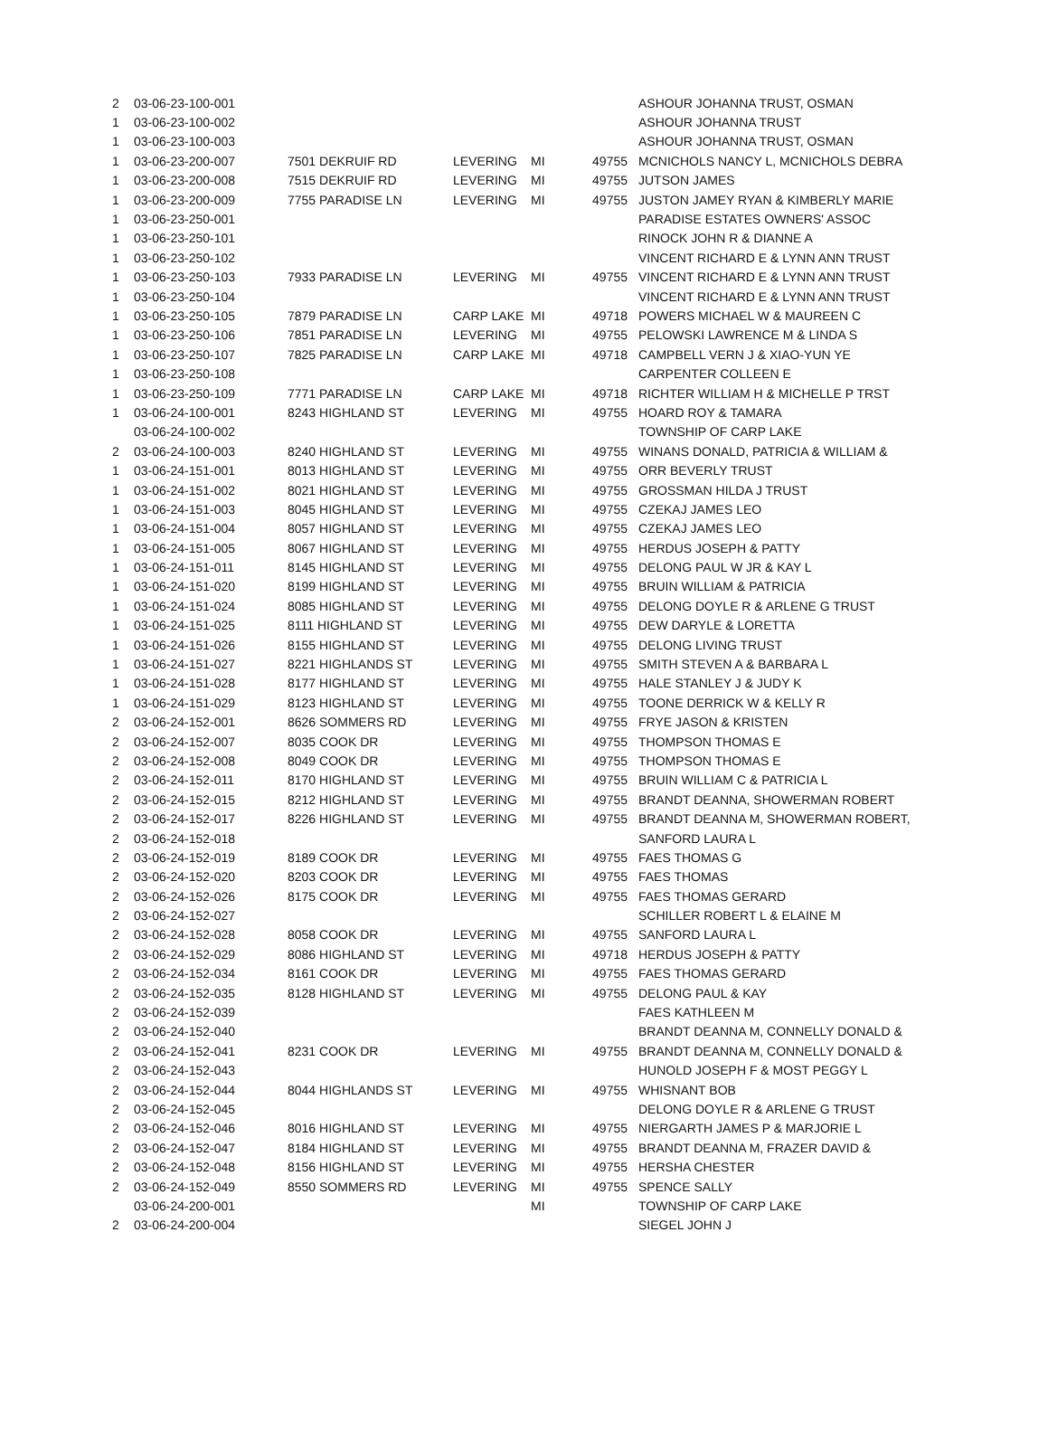| 2 | 03-06-23-100-001 | | | | | ASHOUR JOHANNA TRUST, OSMAN |
| 1 | 03-06-23-100-002 | | | | | ASHOUR JOHANNA TRUST |
| 1 | 03-06-23-100-003 | | | | | ASHOUR JOHANNA TRUST, OSMAN |
| 1 | 03-06-23-200-007 | 7501 DEKRUIF RD | LEVERING | MI | 49755 | MCNICHOLS NANCY L, MCNICHOLS DEBRA |
| 1 | 03-06-23-200-008 | 7515 DEKRUIF RD | LEVERING | MI | 49755 | JUTSON JAMES |
| 1 | 03-06-23-200-009 | 7755 PARADISE LN | LEVERING | MI | 49755 | JUSTON JAMEY RYAN & KIMBERLY MARIE |
| 1 | 03-06-23-250-001 | | | | | PARADISE ESTATES OWNERS' ASSOC |
| 1 | 03-06-23-250-101 | | | | | RINOCK JOHN R & DIANNE A |
| 1 | 03-06-23-250-102 | | | | | VINCENT RICHARD E & LYNN ANN TRUST |
| 1 | 03-06-23-250-103 | 7933 PARADISE LN | LEVERING | MI | 49755 | VINCENT RICHARD E & LYNN ANN TRUST |
| 1 | 03-06-23-250-104 | | | | | VINCENT RICHARD E & LYNN ANN TRUST |
| 1 | 03-06-23-250-105 | 7879 PARADISE LN | CARP LAKE | MI | 49718 | POWERS MICHAEL W & MAUREEN C |
| 1 | 03-06-23-250-106 | 7851 PARADISE LN | LEVERING | MI | 49755 | PELOWSKI LAWRENCE M & LINDA S |
| 1 | 03-06-23-250-107 | 7825 PARADISE LN | CARP LAKE | MI | 49718 | CAMPBELL VERN J & XIAO-YUN YE |
| 1 | 03-06-23-250-108 | | | | | CARPENTER COLLEEN E |
| 1 | 03-06-23-250-109 | 7771 PARADISE LN | CARP LAKE | MI | 49718 | RICHTER WILLIAM H & MICHELLE P TRST |
| 1 | 03-06-24-100-001 | 8243 HIGHLAND ST | LEVERING | MI | 49755 | HOARD ROY & TAMARA |
| | 03-06-24-100-002 | | | | | TOWNSHIP OF CARP LAKE |
| 2 | 03-06-24-100-003 | 8240 HIGHLAND ST | LEVERING | MI | 49755 | WINANS DONALD, PATRICIA & WILLIAM & |
| 1 | 03-06-24-151-001 | 8013 HIGHLAND ST | LEVERING | MI | 49755 | ORR BEVERLY TRUST |
| 1 | 03-06-24-151-002 | 8021 HIGHLAND ST | LEVERING | MI | 49755 | GROSSMAN HILDA J TRUST |
| 1 | 03-06-24-151-003 | 8045 HIGHLAND ST | LEVERING | MI | 49755 | CZEKAJ JAMES LEO |
| 1 | 03-06-24-151-004 | 8057 HIGHLAND ST | LEVERING | MI | 49755 | CZEKAJ JAMES LEO |
| 1 | 03-06-24-151-005 | 8067 HIGHLAND ST | LEVERING | MI | 49755 | HERDUS JOSEPH & PATTY |
| 1 | 03-06-24-151-011 | 8145 HIGHLAND ST | LEVERING | MI | 49755 | DELONG PAUL W JR & KAY L |
| 1 | 03-06-24-151-020 | 8199 HIGHLAND ST | LEVERING | MI | 49755 | BRUIN WILLIAM & PATRICIA |
| 1 | 03-06-24-151-024 | 8085 HIGHLAND ST | LEVERING | MI | 49755 | DELONG DOYLE R & ARLENE G TRUST |
| 1 | 03-06-24-151-025 | 8111 HIGHLAND ST | LEVERING | MI | 49755 | DEW DARYLE & LORETTA |
| 1 | 03-06-24-151-026 | 8155 HIGHLAND ST | LEVERING | MI | 49755 | DELONG LIVING TRUST |
| 1 | 03-06-24-151-027 | 8221 HIGHLANDS ST | LEVERING | MI | 49755 | SMITH STEVEN A & BARBARA L |
| 1 | 03-06-24-151-028 | 8177 HIGHLAND ST | LEVERING | MI | 49755 | HALE STANLEY J & JUDY K |
| 1 | 03-06-24-151-029 | 8123 HIGHLAND ST | LEVERING | MI | 49755 | TOONE DERRICK W & KELLY R |
| 2 | 03-06-24-152-001 | 8626 SOMMERS RD | LEVERING | MI | 49755 | FRYE JASON & KRISTEN |
| 2 | 03-06-24-152-007 | 8035 COOK DR | LEVERING | MI | 49755 | THOMPSON THOMAS E |
| 2 | 03-06-24-152-008 | 8049 COOK DR | LEVERING | MI | 49755 | THOMPSON THOMAS E |
| 2 | 03-06-24-152-011 | 8170 HIGHLAND ST | LEVERING | MI | 49755 | BRUIN WILLIAM C & PATRICIA L |
| 2 | 03-06-24-152-015 | 8212 HIGHLAND ST | LEVERING | MI | 49755 | BRANDT DEANNA, SHOWERMAN ROBERT |
| 2 | 03-06-24-152-017 | 8226 HIGHLAND ST | LEVERING | MI | 49755 | BRANDT DEANNA M, SHOWERMAN ROBERT, |
| 2 | 03-06-24-152-018 | | | | | SANFORD LAURA L |
| 2 | 03-06-24-152-019 | 8189 COOK DR | LEVERING | MI | 49755 | FAES THOMAS G |
| 2 | 03-06-24-152-020 | 8203 COOK DR | LEVERING | MI | 49755 | FAES THOMAS |
| 2 | 03-06-24-152-026 | 8175 COOK DR | LEVERING | MI | 49755 | FAES THOMAS GERARD |
| 2 | 03-06-24-152-027 | | | | | SCHILLER ROBERT L & ELAINE M |
| 2 | 03-06-24-152-028 | 8058 COOK DR | LEVERING | MI | 49755 | SANFORD LAURA L |
| 2 | 03-06-24-152-029 | 8086 HIGHLAND ST | LEVERING | MI | 49718 | HERDUS JOSEPH & PATTY |
| 2 | 03-06-24-152-034 | 8161 COOK DR | LEVERING | MI | 49755 | FAES THOMAS GERARD |
| 2 | 03-06-24-152-035 | 8128 HIGHLAND ST | LEVERING | MI | 49755 | DELONG PAUL & KAY |
| 2 | 03-06-24-152-039 | | | | | FAES KATHLEEN M |
| 2 | 03-06-24-152-040 | | | | | BRANDT DEANNA M, CONNELLY DONALD & |
| 2 | 03-06-24-152-041 | 8231 COOK DR | LEVERING | MI | 49755 | BRANDT DEANNA M, CONNELLY DONALD & |
| 2 | 03-06-24-152-043 | | | | | HUNOLD JOSEPH F & MOST PEGGY L |
| 2 | 03-06-24-152-044 | 8044 HIGHLANDS ST | LEVERING | MI | 49755 | WHISNANT BOB |
| 2 | 03-06-24-152-045 | | | | | DELONG DOYLE R & ARLENE G TRUST |
| 2 | 03-06-24-152-046 | 8016 HIGHLAND ST | LEVERING | MI | 49755 | NIERGARTH JAMES P & MARJORIE L |
| 2 | 03-06-24-152-047 | 8184 HIGHLAND ST | LEVERING | MI | 49755 | BRANDT DEANNA M, FRAZER DAVID & |
| 2 | 03-06-24-152-048 | 8156 HIGHLAND ST | LEVERING | MI | 49755 | HERSHA CHESTER |
| 2 | 03-06-24-152-049 | 8550 SOMMERS RD | LEVERING | MI | 49755 | SPENCE SALLY |
| | 03-06-24-200-001 | | | MI | | TOWNSHIP OF CARP LAKE |
| 2 | 03-06-24-200-004 | | | | | SIEGEL JOHN J |